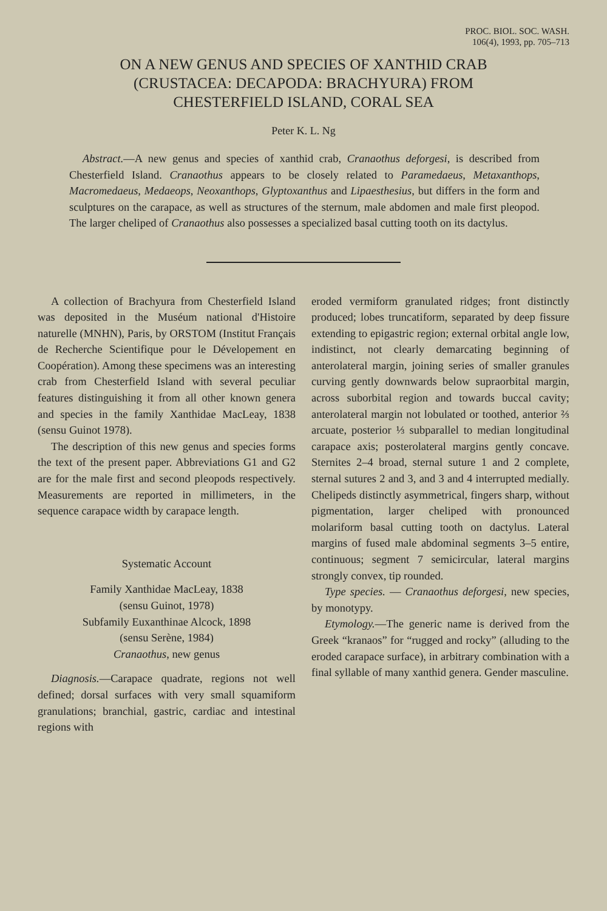PROC. BIOL. SOC. WASH.
106(4), 1993, pp. 705–713
ON A NEW GENUS AND SPECIES OF XANTHID CRAB
(CRUSTACEA: DECAPODA: BRACHYURA) FROM
CHESTERFIELD ISLAND, CORAL SEA
Peter K. L. Ng
Abstract.—A new genus and species of xanthid crab, Cranaothus deforgesi, is described from Chesterfield Island. Cranaothus appears to be closely related to Paramedaeus, Metaxanthops, Macromedaeus, Medaeops, Neoxanthops, Glyptoxanthus and Lipaesthesius, but differs in the form and sculptures on the carapace, as well as structures of the sternum, male abdomen and male first pleopod. The larger cheliped of Cranaothus also possesses a specialized basal cutting tooth on its dactylus.
A collection of Brachyura from Chesterfield Island was deposited in the Muséum national d'Histoire naturelle (MNHN), Paris, by ORSTOM (Institut Français de Recherche Scientifique pour le Dévelopement en Coopération). Among these specimens was an interesting crab from Chesterfield Island with several peculiar features distinguishing it from all other known genera and species in the family Xanthidae MacLeay, 1838 (sensu Guinot 1978).
The description of this new genus and species forms the text of the present paper. Abbreviations G1 and G2 are for the male first and second pleopods respectively. Measurements are reported in millimeters, in the sequence carapace width by carapace length.
Systematic Account
Family Xanthidae MacLeay, 1838
(sensu Guinot, 1978)
Subfamily Euxanthinae Alcock, 1898
(sensu Serène, 1984)
Cranaothus, new genus
Diagnosis.—Carapace quadrate, regions not well defined; dorsal surfaces with very small squamiform granulations; branchial, gastric, cardiac and intestinal regions with
eroded vermiform granulated ridges; front distinctly produced; lobes truncatiform, separated by deep fissure extending to epigastric region; external orbital angle low, indistinct, not clearly demarcating beginning of anterolateral margin, joining series of smaller granules curving gently downwards below supraorbital margin, across suborbital region and towards buccal cavity; anterolateral margin not lobulated or toothed, anterior ⅔ arcuate, posterior ⅓ subparallel to median longitudinal carapace axis; posterolateral margins gently concave. Sternites 2–4 broad, sternal suture 1 and 2 complete, sternal sutures 2 and 3, and 3 and 4 interrupted medially. Chelipeds distinctly asymmetrical, fingers sharp, without pigmentation, larger cheliped with pronounced molariform basal cutting tooth on dactylus. Lateral margins of fused male abdominal segments 3–5 entire, continuous; segment 7 semicircular, lateral margins strongly convex, tip rounded.
Type species. — Cranaothus deforgesi, new species, by monotypy.
Etymology.—The generic name is derived from the Greek “kranaos” for “rugged and rocky” (alluding to the eroded carapace surface), in arbitrary combination with a final syllable of many xanthid genera. Gender masculine.